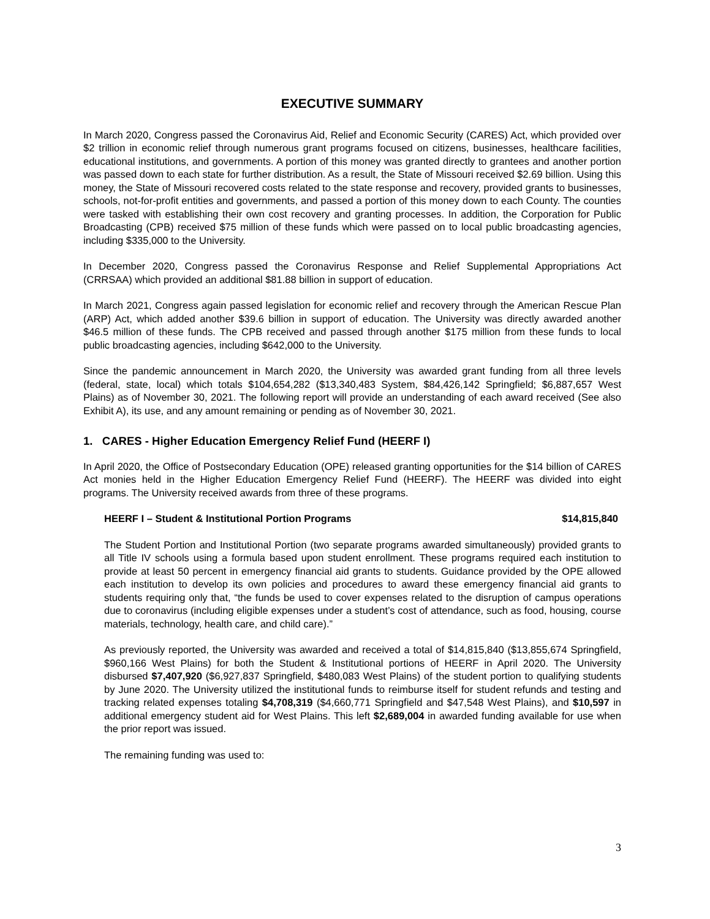EXECUTIVE SUMMARY
In March 2020, Congress passed the Coronavirus Aid, Relief and Economic Security (CARES) Act, which provided over $2 trillion in economic relief through numerous grant programs focused on citizens, businesses, healthcare facilities, educational institutions, and governments. A portion of this money was granted directly to grantees and another portion was passed down to each state for further distribution. As a result, the State of Missouri received $2.69 billion. Using this money, the State of Missouri recovered costs related to the state response and recovery, provided grants to businesses, schools, not-for-profit entities and governments, and passed a portion of this money down to each County. The counties were tasked with establishing their own cost recovery and granting processes. In addition, the Corporation for Public Broadcasting (CPB) received $75 million of these funds which were passed on to local public broadcasting agencies, including $335,000 to the University.
In December 2020, Congress passed the Coronavirus Response and Relief Supplemental Appropriations Act (CRRSAA) which provided an additional $81.88 billion in support of education.
In March 2021, Congress again passed legislation for economic relief and recovery through the American Rescue Plan (ARP) Act, which added another $39.6 billion in support of education. The University was directly awarded another $46.5 million of these funds. The CPB received and passed through another $175 million from these funds to local public broadcasting agencies, including $642,000 to the University.
Since the pandemic announcement in March 2020, the University was awarded grant funding from all three levels (federal, state, local) which totals $104,654,282 ($13,340,483 System, $84,426,142 Springfield; $6,887,657 West Plains) as of November 30, 2021. The following report will provide an understanding of each award received (See also Exhibit A), its use, and any amount remaining or pending as of November 30, 2021.
1. CARES - Higher Education Emergency Relief Fund (HEERF I)
In April 2020, the Office of Postsecondary Education (OPE) released granting opportunities for the $14 billion of CARES Act monies held in the Higher Education Emergency Relief Fund (HEERF). The HEERF was divided into eight programs. The University received awards from three of these programs.
HEERF I – Student & Institutional Portion Programs $14,815,840
The Student Portion and Institutional Portion (two separate programs awarded simultaneously) provided grants to all Title IV schools using a formula based upon student enrollment. These programs required each institution to provide at least 50 percent in emergency financial aid grants to students. Guidance provided by the OPE allowed each institution to develop its own policies and procedures to award these emergency financial aid grants to students requiring only that, “the funds be used to cover expenses related to the disruption of campus operations due to coronavirus (including eligible expenses under a student’s cost of attendance, such as food, housing, course materials, technology, health care, and child care).”
As previously reported, the University was awarded and received a total of $14,815,840 ($13,855,674 Springfield, $960,166 West Plains) for both the Student & Institutional portions of HEERF in April 2020. The University disbursed $7,407,920 ($6,927,837 Springfield, $480,083 West Plains) of the student portion to qualifying students by June 2020. The University utilized the institutional funds to reimburse itself for student refunds and testing and tracking related expenses totaling $4,708,319 ($4,660,771 Springfield and $47,548 West Plains), and $10,597 in additional emergency student aid for West Plains. This left $2,689,004 in awarded funding available for use when the prior report was issued.
The remaining funding was used to:
3